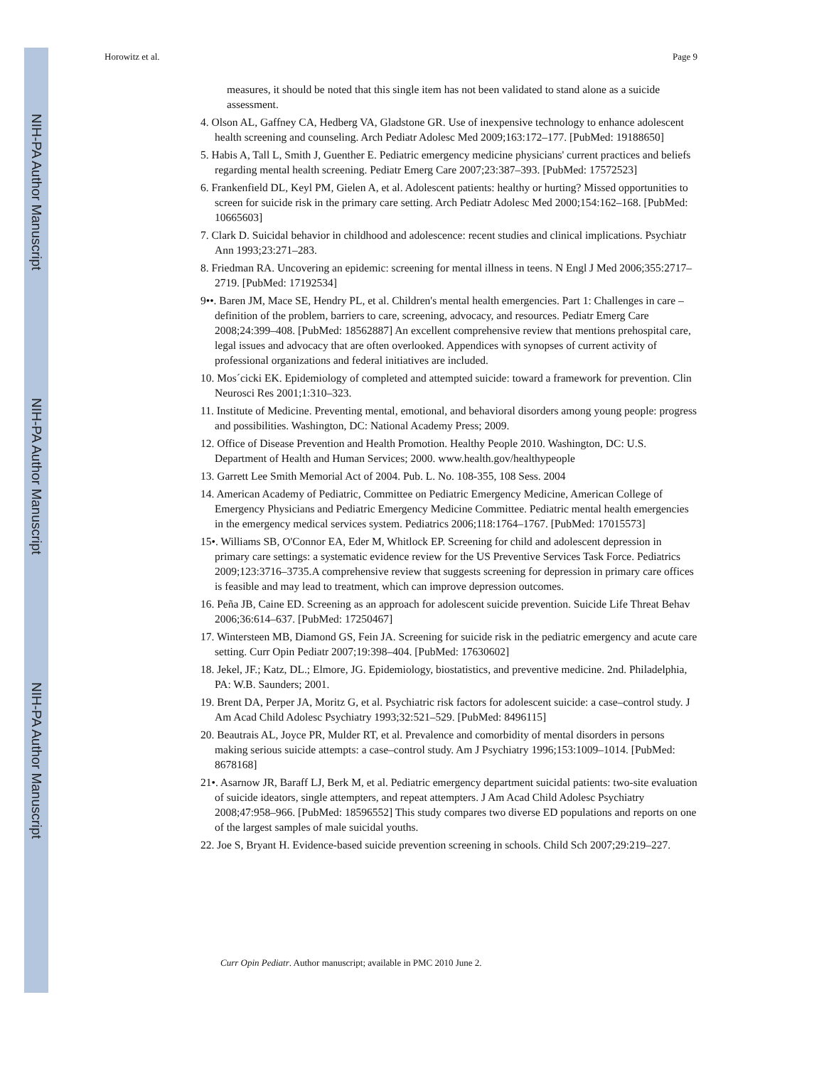NIH-PA Author Manuscript
NIH-PA Author Manuscript
NIH-PA Author Manuscript
Horowitz et al. Page 9
measures, it should be noted that this single item has not been validated to stand alone as a suicide assessment.
4. Olson AL, Gaffney CA, Hedberg VA, Gladstone GR. Use of inexpensive technology to enhance adolescent health screening and counseling. Arch Pediatr Adolesc Med 2009;163:172–177. [PubMed: 19188650]
5. Habis A, Tall L, Smith J, Guenther E. Pediatric emergency medicine physicians' current practices and beliefs regarding mental health screening. Pediatr Emerg Care 2007;23:387–393. [PubMed: 17572523]
6. Frankenfield DL, Keyl PM, Gielen A, et al. Adolescent patients: healthy or hurting? Missed opportunities to screen for suicide risk in the primary care setting. Arch Pediatr Adolesc Med 2000;154:162–168. [PubMed: 10665603]
7. Clark D. Suicidal behavior in childhood and adolescence: recent studies and clinical implications. Psychiatr Ann 1993;23:271–283.
8. Friedman RA. Uncovering an epidemic: screening for mental illness in teens. N Engl J Med 2006;355:2717–2719. [PubMed: 17192534]
9••. Baren JM, Mace SE, Hendry PL, et al. Children's mental health emergencies. Part 1: Challenges in care – definition of the problem, barriers to care, screening, advocacy, and resources. Pediatr Emerg Care 2008;24:399–408. [PubMed: 18562887] An excellent comprehensive review that mentions prehospital care, legal issues and advocacy that are often overlooked. Appendices with synopses of current activity of professional organizations and federal initiatives are included.
10. Mos´cicki EK. Epidemiology of completed and attempted suicide: toward a framework for prevention. Clin Neurosci Res 2001;1:310–323.
11. Institute of Medicine. Preventing mental, emotional, and behavioral disorders among young people: progress and possibilities. Washington, DC: National Academy Press; 2009.
12. Office of Disease Prevention and Health Promotion. Healthy People 2010. Washington, DC: U.S. Department of Health and Human Services; 2000. www.health.gov/healthypeople
13. Garrett Lee Smith Memorial Act of 2004. Pub. L. No. 108-355, 108 Sess. 2004
14. American Academy of Pediatric, Committee on Pediatric Emergency Medicine, American College of Emergency Physicians and Pediatric Emergency Medicine Committee. Pediatric mental health emergencies in the emergency medical services system. Pediatrics 2006;118:1764–1767. [PubMed: 17015573]
15•. Williams SB, O'Connor EA, Eder M, Whitlock EP. Screening for child and adolescent depression in primary care settings: a systematic evidence review for the US Preventive Services Task Force. Pediatrics 2009;123:3716–3735.A comprehensive review that suggests screening for depression in primary care offices is feasible and may lead to treatment, which can improve depression outcomes.
16. Peña JB, Caine ED. Screening as an approach for adolescent suicide prevention. Suicide Life Threat Behav 2006;36:614–637. [PubMed: 17250467]
17. Wintersteen MB, Diamond GS, Fein JA. Screening for suicide risk in the pediatric emergency and acute care setting. Curr Opin Pediatr 2007;19:398–404. [PubMed: 17630602]
18. Jekel, JF.; Katz, DL.; Elmore, JG. Epidemiology, biostatistics, and preventive medicine. 2nd. Philadelphia, PA: W.B. Saunders; 2001.
19. Brent DA, Perper JA, Moritz G, et al. Psychiatric risk factors for adolescent suicide: a case–control study. J Am Acad Child Adolesc Psychiatry 1993;32:521–529. [PubMed: 8496115]
20. Beautrais AL, Joyce PR, Mulder RT, et al. Prevalence and comorbidity of mental disorders in persons making serious suicide attempts: a case–control study. Am J Psychiatry 1996;153:1009–1014. [PubMed: 8678168]
21•. Asarnow JR, Baraff LJ, Berk M, et al. Pediatric emergency department suicidal patients: two-site evaluation of suicide ideators, single attempters, and repeat attempters. J Am Acad Child Adolesc Psychiatry 2008;47:958–966. [PubMed: 18596552] This study compares two diverse ED populations and reports on one of the largest samples of male suicidal youths.
22. Joe S, Bryant H. Evidence-based suicide prevention screening in schools. Child Sch 2007;29:219–227.
Curr Opin Pediatr. Author manuscript; available in PMC 2010 June 2.